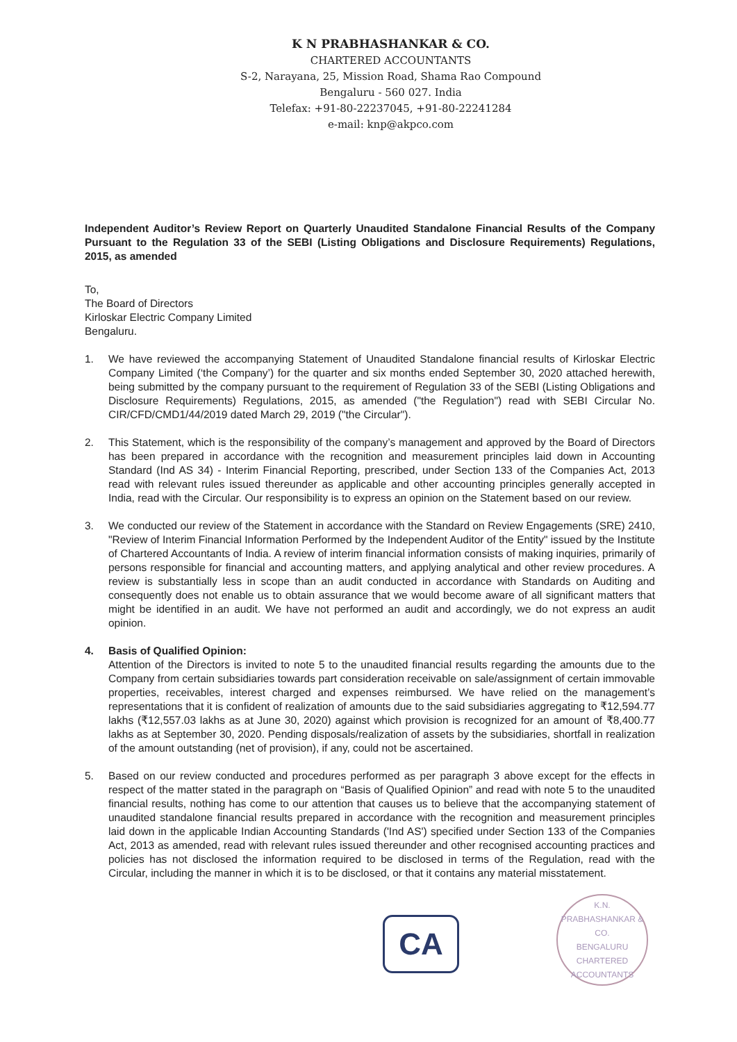K N PRABHASHANKAR & CO.
CHARTERED ACCOUNTANTS
S-2, Narayana, 25, Mission Road, Shama Rao Compound
Bengaluru - 560 027. India
Telefax: +91-80-22237045, +91-80-22241284
e-mail: knp@akpco.com
Independent Auditor’s Review Report on Quarterly Unaudited Standalone Financial Results of the Company Pursuant to the Regulation 33 of the SEBI (Listing Obligations and Disclosure Requirements) Regulations, 2015, as amended
To,
The Board of Directors
Kirloskar Electric Company Limited
Bengaluru.
1. We have reviewed the accompanying Statement of Unaudited Standalone financial results of Kirloskar Electric Company Limited (‘the Company’) for the quarter and six months ended September 30, 2020 attached herewith, being submitted by the company pursuant to the requirement of Regulation 33 of the SEBI (Listing Obligations and Disclosure Requirements) Regulations, 2015, as amended ("the Regulation") read with SEBI Circular No. CIR/CFD/CMD1/44/2019 dated March 29, 2019 ("the Circular").
2. This Statement, which is the responsibility of the company’s management and approved by the Board of Directors has been prepared in accordance with the recognition and measurement principles laid down in Accounting Standard (Ind AS 34) - Interim Financial Reporting, prescribed, under Section 133 of the Companies Act, 2013 read with relevant rules issued thereunder as applicable and other accounting principles generally accepted in India, read with the Circular. Our responsibility is to express an opinion on the Statement based on our review.
3. We conducted our review of the Statement in accordance with the Standard on Review Engagements (SRE) 2410, "Review of Interim Financial Information Performed by the Independent Auditor of the Entity" issued by the Institute of Chartered Accountants of India. A review of interim financial information consists of making inquiries, primarily of persons responsible for financial and accounting matters, and applying analytical and other review procedures. A review is substantially less in scope than an audit conducted in accordance with Standards on Auditing and consequently does not enable us to obtain assurance that we would become aware of all significant matters that might be identified in an audit. We have not performed an audit and accordingly, we do not express an audit opinion.
4. Basis of Qualified Opinion:
Attention of the Directors is invited to note 5 to the unaudited financial results regarding the amounts due to the Company from certain subsidiaries towards part consideration receivable on sale/assignment of certain immovable properties, receivables, interest charged and expenses reimbursed. We have relied on the management’s representations that it is confident of realization of amounts due to the said subsidiaries aggregating to ₹12,594.77 lakhs (₹12,557.03 lakhs as at June 30, 2020) against which provision is recognized for an amount of ₹8,400.77 lakhs as at September 30, 2020. Pending disposals/realization of assets by the subsidiaries, shortfall in realization of the amount outstanding (net of provision), if any, could not be ascertained.
5. Based on our review conducted and procedures performed as per paragraph 3 above except for the effects in respect of the matter stated in the paragraph on “Basis of Qualified Opinion” and read with note 5 to the unaudited financial results, nothing has come to our attention that causes us to believe that the accompanying statement of unaudited standalone financial results prepared in accordance with the recognition and measurement principles laid down in the applicable Indian Accounting Standards ('Ind AS') specified under Section 133 of the Companies Act, 2013 as amended, read with relevant rules issued thereunder and other recognised accounting practices and policies has not disclosed the information required to be disclosed in terms of the Regulation, read with the Circular, including the manner in which it is to be disclosed, or that it contains any material misstatement.
CA
K.N. PRABHASHANKAR & CO.
BENGALURU
CHARTERED ACCOUNTANTS